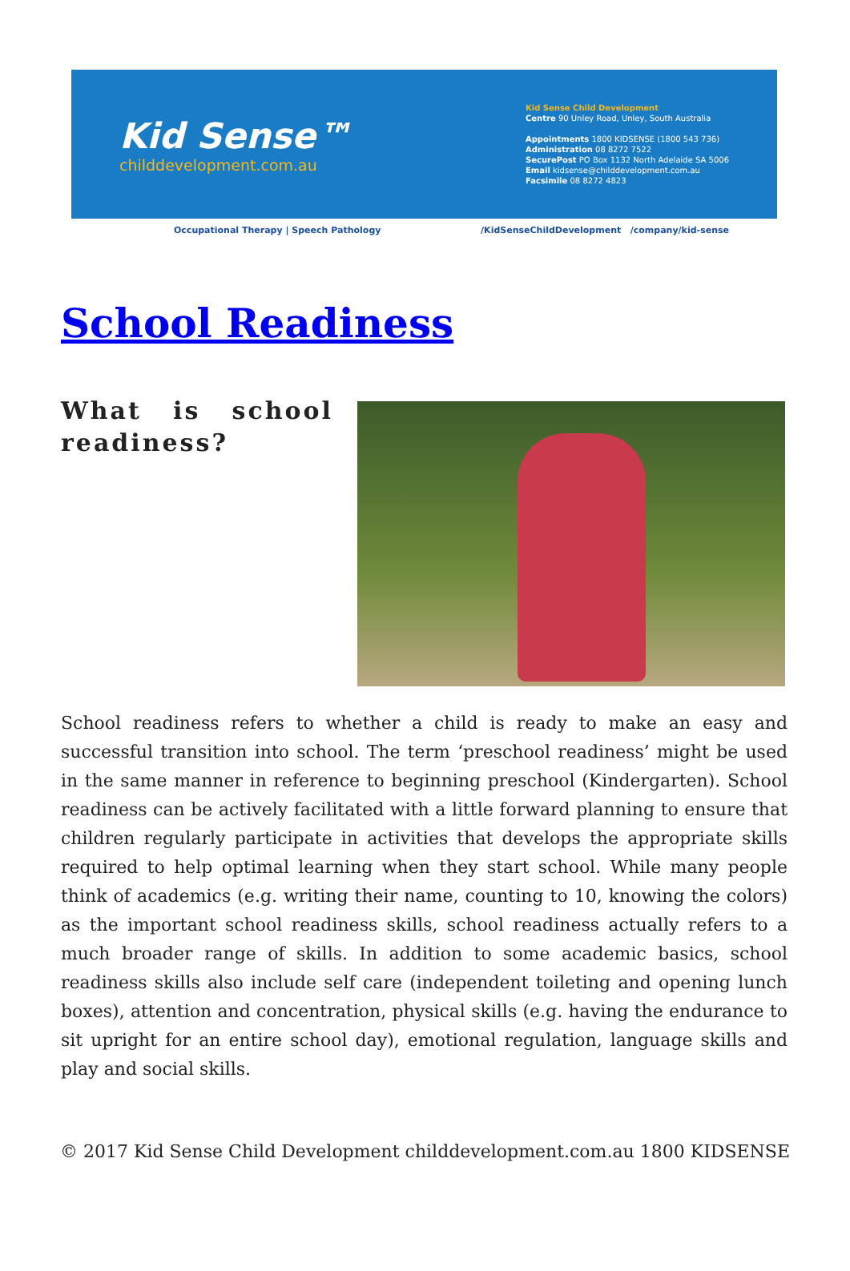Kid Sense™
childdevelopment.com.au
Kid Sense Child Development
Centre 90 Unley Road, Unley, South Australia
Appointments 1800 KIDSENSE (1800 543 736)
Administration 08 8272 7522
SecurePost PO Box 1132 North Adelaide SA 5006
Email kidsense@childdevelopment.com.au
Facsimile 08 8272 4823
Occupational Therapy | Speech Pathology /KidSenseChildDevelopment /company/kid-sense
School Readiness
What is school readiness?
School readiness refers to whether a child is ready to make an easy and successful transition into school. The term ‘preschool readiness’ might be used in the same manner in reference to beginning preschool (Kindergarten). School readiness can be actively facilitated with a little forward planning to ensure that children regularly participate in activities that develops the appropriate skills required to help optimal learning when they start school. While many people think of academics (e.g. writing their name, counting to 10, knowing the colors) as the important school readiness skills, school readiness actually refers to a much broader range of skills. In addition to some academic basics, school readiness skills also include self care (independent toileting and opening lunch boxes), attention and concentration, physical skills (e.g. having the endurance to sit upright for an entire school day), emotional regulation, language skills and play and social skills.
© 2017 Kid Sense Child Development childdevelopment.com.au 1800 KIDSENSE